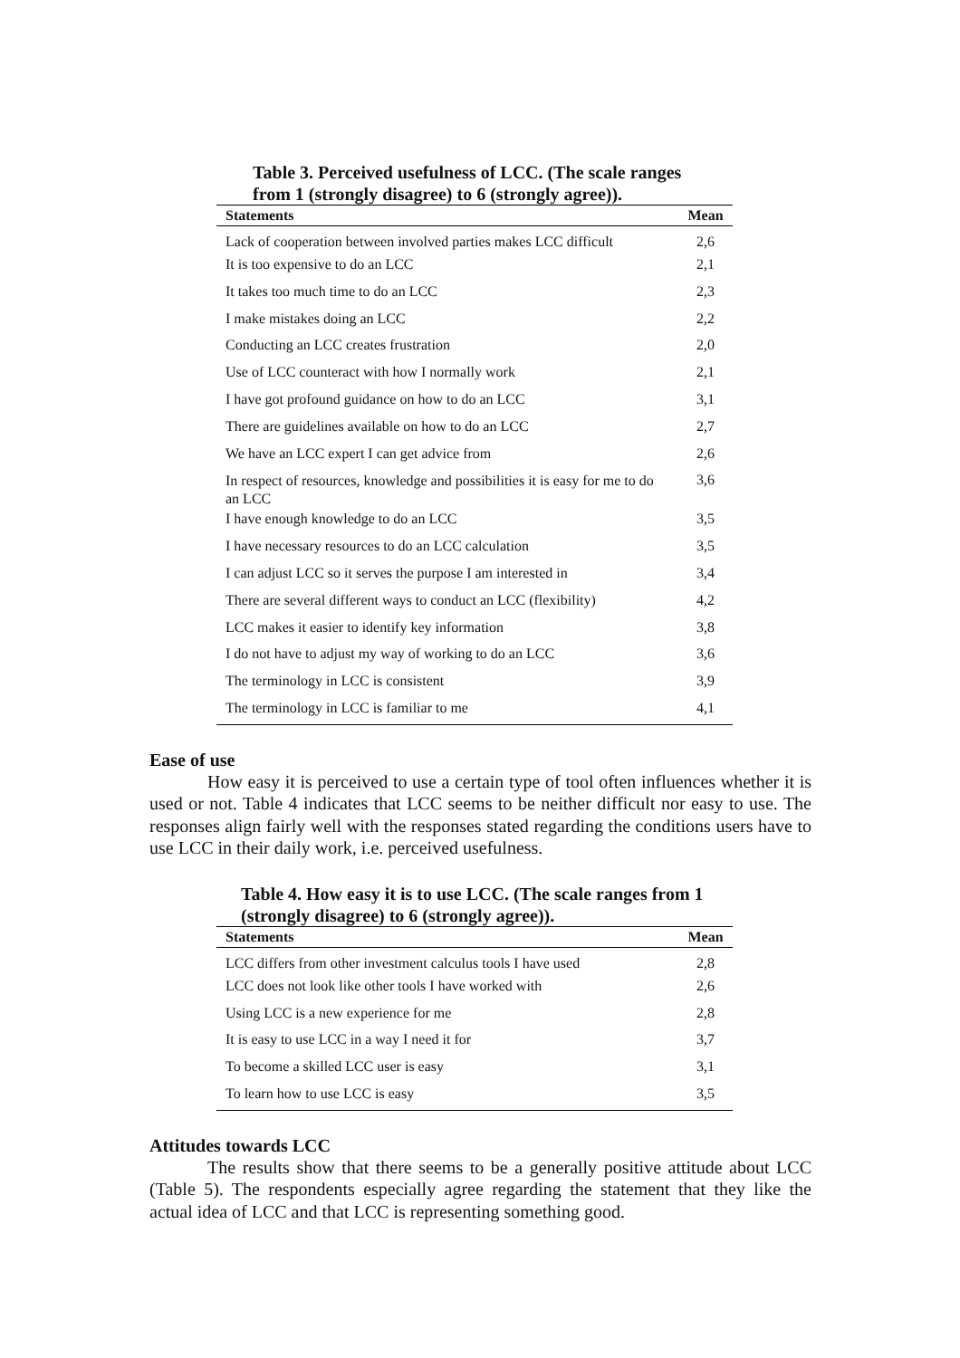Table 3. Perceived usefulness of LCC. (The scale ranges from 1 (strongly disagree) to 6 (strongly agree)).
| Statements | Mean |
| --- | --- |
| Lack of cooperation between involved parties makes LCC difficult | 2,6 |
| It is too expensive to do an LCC | 2,1 |
| It takes too much time to do an LCC | 2,3 |
| I make mistakes doing an LCC | 2,2 |
| Conducting an LCC creates frustration | 2,0 |
| Use of LCC counteract with how I normally work | 2,1 |
| I have got profound guidance on how to do an LCC | 3,1 |
| There are guidelines available on how to do an LCC | 2,7 |
| We have an LCC expert I can get advice from | 2,6 |
| In respect of resources, knowledge and possibilities it is easy for me to do an LCC | 3,6 |
| I have enough knowledge to do an LCC | 3,5 |
| I have necessary resources to do an LCC calculation | 3,5 |
| I can adjust LCC so it serves the purpose I am interested in | 3,4 |
| There are several different ways to conduct an LCC (flexibility) | 4,2 |
| LCC makes it easier to identify key information | 3,8 |
| I do not have to adjust my way of working to do an LCC | 3,6 |
| The terminology in LCC is consistent | 3,9 |
| The terminology in LCC is familiar to me | 4,1 |
Ease of use
How easy it is perceived to use a certain type of tool often influences whether it is used or not. Table 4 indicates that LCC seems to be neither difficult nor easy to use. The responses align fairly well with the responses stated regarding the conditions users have to use LCC in their daily work, i.e. perceived usefulness.
Table 4. How easy it is to use LCC. (The scale ranges from 1 (strongly disagree) to 6 (strongly agree)).
| Statements | Mean |
| --- | --- |
| LCC differs from other investment calculus tools I have used | 2,8 |
| LCC does not look like other tools I have worked with | 2,6 |
| Using LCC is a new experience for me | 2,8 |
| It is easy to use LCC in a way I need it for | 3,7 |
| To become a skilled LCC user is easy | 3,1 |
| To learn how to use LCC is easy | 3,5 |
Attitudes towards LCC
The results show that there seems to be a generally positive attitude about LCC (Table 5). The respondents especially agree regarding the statement that they like the actual idea of LCC and that LCC is representing something good.